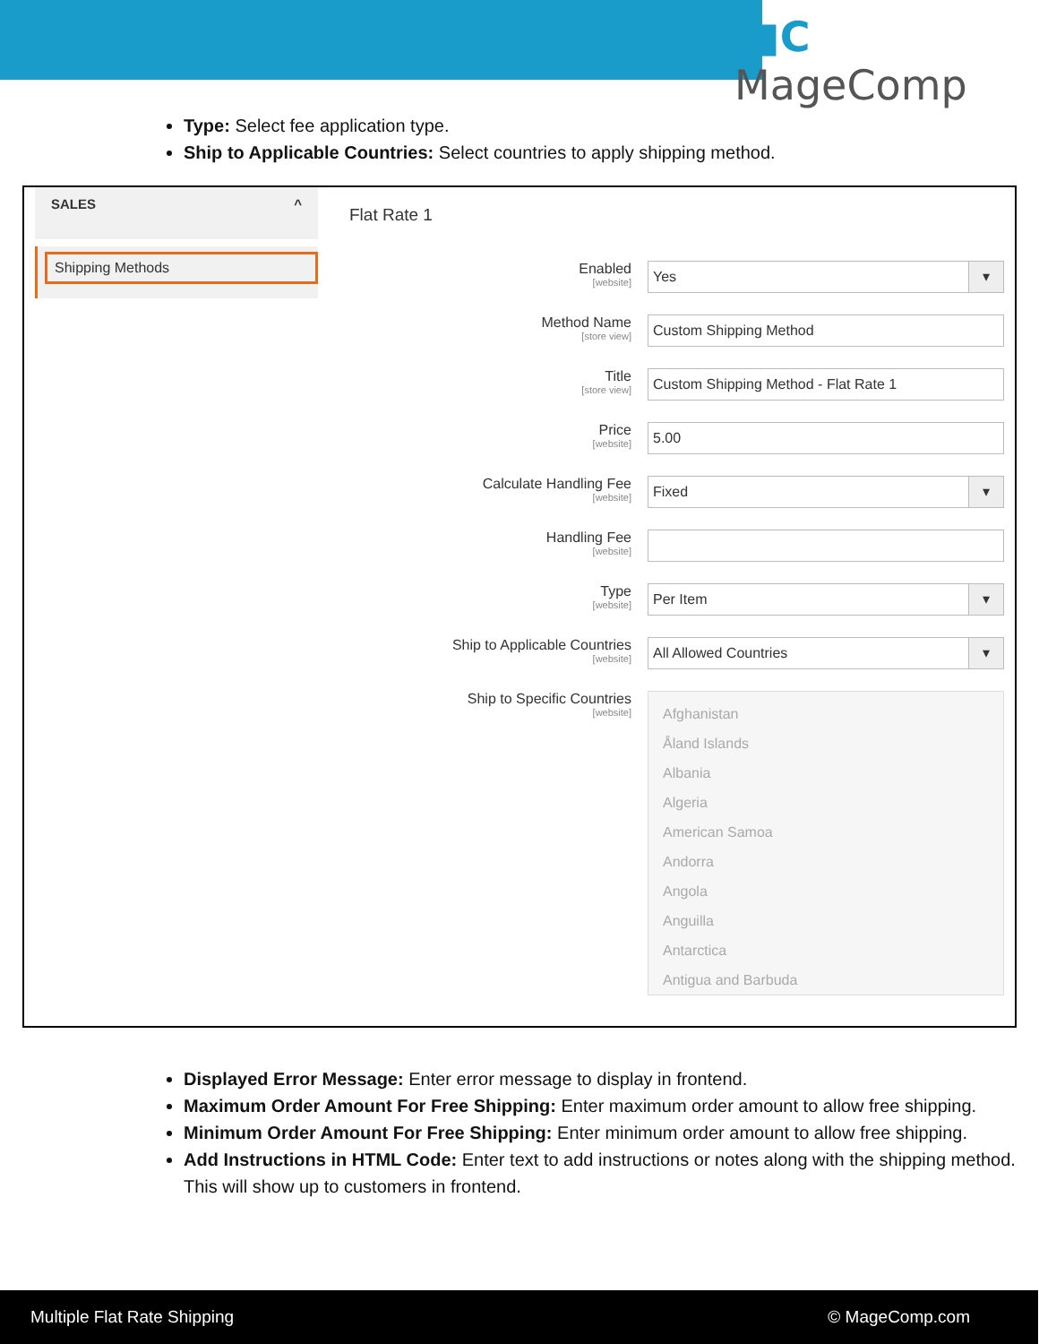▮▮C MageComp
Type: Select fee application type.
Ship to Applicable Countries: Select countries to apply shipping method.
SALES ^
Shipping Methods
Flat Rate 1
Enabled
[website]
Yes
Method Name
[store view]
Custom Shipping Method
Title
[store view]
Custom Shipping Method - Flat Rate 1
Price
[website]
5.00
Calculate Handling Fee
[website]
Fixed
Handling Fee
[website]
Type
[website]
Per Item
Ship to Applicable Countries
[website]
All Allowed Countries
Ship to Specific Countries
[website]
Afghanistan
Åland Islands
Albania
Algeria
American Samoa
Andorra
Angola
Anguilla
Antarctica
Antigua and Barbuda
Displayed Error Message: Enter error message to display in frontend.
Maximum Order Amount For Free Shipping: Enter maximum order amount to allow free shipping.
Minimum Order Amount For Free Shipping: Enter minimum order amount to allow free shipping.
Add Instructions in HTML Code: Enter text to add instructions or notes along with the shipping method. This will show up to customers in frontend.
Multiple Flat Rate Shipping © MageComp.com